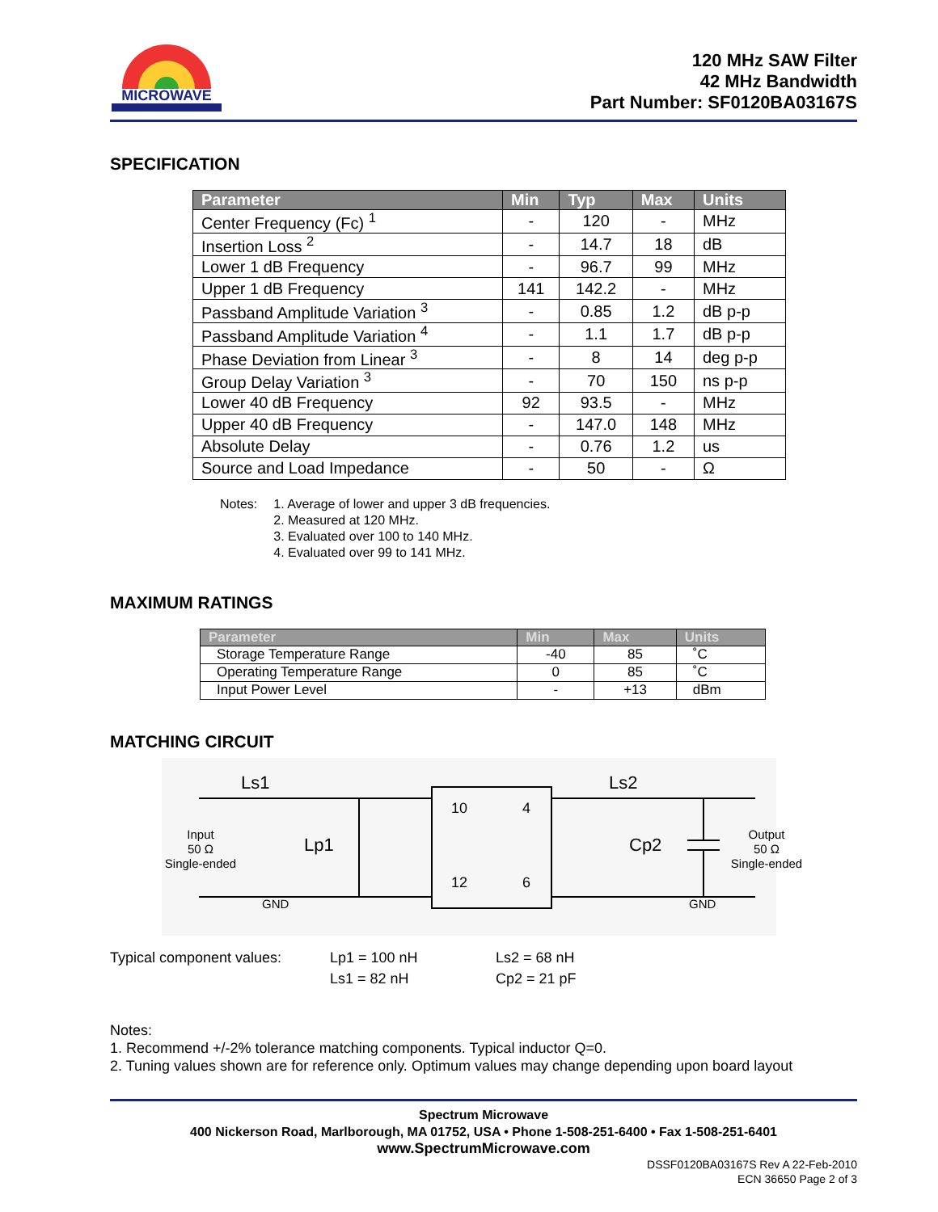MICROWAVE
120 MHz SAW Filter
42 MHz Bandwidth
Part Number: SF0120BA03167S
SPECIFICATION
| Parameter | Min | Typ | Max | Units |
| --- | --- | --- | --- | --- |
| Center Frequency (Fc) <sup>1</sup> | - | 120 | - | MHz |
| Insertion Loss <sup>2</sup> | - | 14.7 | 18 | dB |
| Lower 1 dB Frequency | - | 96.7 | 99 | MHz |
| Upper 1 dB Frequency | 141 | 142.2 | - | MHz |
| Passband Amplitude Variation <sup>3</sup> | - | 0.85 | 1.2 | dB p-p |
| Passband Amplitude Variation <sup>4</sup> | - | 1.1 | 1.7 | dB p-p |
| Phase Deviation from Linear <sup>3</sup> | - | 8 | 14 | deg p-p |
| Group Delay Variation <sup>3</sup> | - | 70 | 150 | ns p-p |
| Lower 40 dB Frequency | 92 | 93.5 | - | MHz |
| Upper 40 dB Frequency | - | 147.0 | 148 | MHz |
| Absolute Delay | - | 0.76 | 1.2 | us |
| Source and Load Impedance | - | 50 | - | Ω |
Notes: 1. Average of lower and upper 3 dB frequencies.
2. Measured at 120 MHz.
3. Evaluated over 100 to 140 MHz.
4. Evaluated over 99 to 141 MHz.
MAXIMUM RATINGS
| Parameter | Min | Max | Units |
| --- | --- | --- | --- |
| Storage Temperature Range | -40 | 85 | ˚C |
| Operating Temperature Range | 0 | 85 | ˚C |
| Input Power Level | - | +13 | dBm |
MATCHING CIRCUIT
Ls1
Ls2
Lp1
Cp2
10
4
12
6
Input
50 Ω
Single-ended
Output
50 Ω
Single-ended
GND
GND
Typical component values: Lp1 = 100 nH
Ls1 = 82 nH
Ls2 = 68 nH
Cp2 = 21 pF
Notes:
1. Recommend +/-2% tolerance matching components. Typical inductor Q=0.
2. Tuning values shown are for reference only. Optimum values may change depending upon board layout
Spectrum Microwave
400 Nickerson Road, Marlborough, MA 01752, USA • Phone 1-508-251-6400 • Fax 1-508-251-6401
www.SpectrumMicrowave.com
DSSF0120BA03167S Rev A 22-Feb-2010
ECN 36650 Page 2 of 3